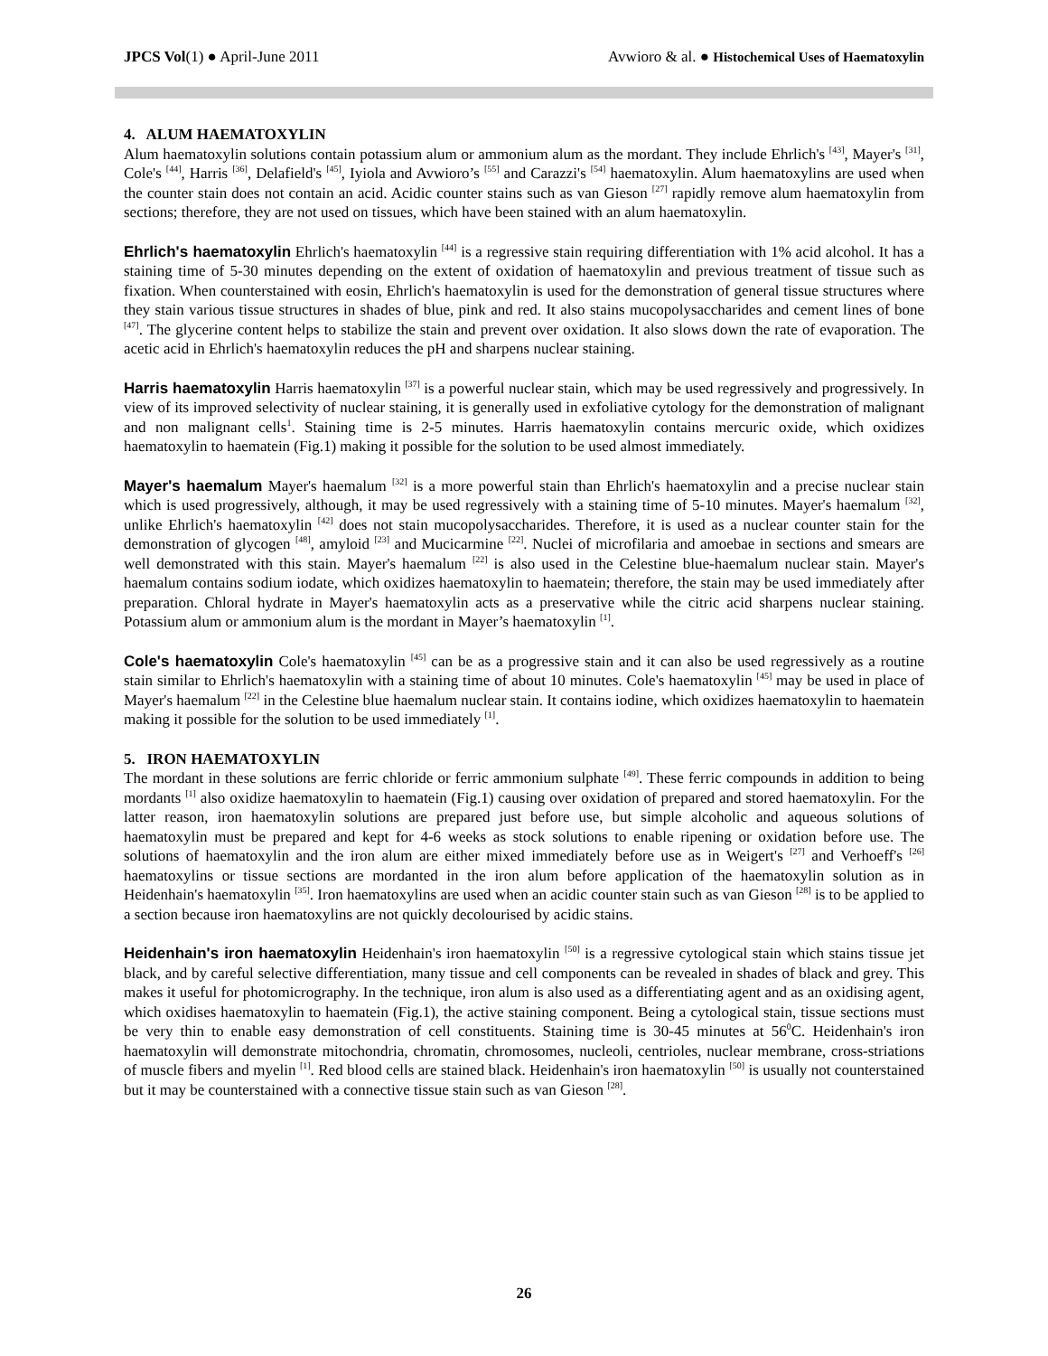JPCS Vol(1) ● April-June 2011 Avwioro & al. ● Histochemical Uses of Haematoxylin
4. ALUM HAEMATOXYLIN
Alum haematoxylin solutions contain potassium alum or ammonium alum as the mordant. They include Ehrlich's <sup>[43]</sup>, Mayer's <sup>[31]</sup>, Cole's <sup>[44]</sup>, Harris <sup>[36]</sup>, Delafield's <sup>[45]</sup>, Iyiola and Avwioro’s <sup>[55]</sup> and Carazzi's <sup>[54]</sup> haematoxylin. Alum haematoxylins are used when the counter stain does not contain an acid. Acidic counter stains such as van Gieson <sup>[27]</sup> rapidly remove alum haematoxylin from sections; therefore, they are not used on tissues, which have been stained with an alum haematoxylin.
Ehrlich's haematoxylin Ehrlich's haematoxylin <sup>[44]</sup> is a regressive stain requiring differentiation with 1% acid alcohol. It has a staining time of 5-30 minutes depending on the extent of oxidation of haematoxylin and previous treatment of tissue such as fixation. When counterstained with eosin, Ehrlich's haematoxylin is used for the demonstration of general tissue structures where they stain various tissue structures in shades of blue, pink and red. It also stains mucopolysaccharides and cement lines of bone <sup>[47]</sup>. The glycerine content helps to stabilize the stain and prevent over oxidation. It also slows down the rate of evaporation. The acetic acid in Ehrlich's haematoxylin reduces the pH and sharpens nuclear staining.
Harris haematoxylin Harris haematoxylin <sup>[37]</sup> is a powerful nuclear stain, which may be used regressively and progressively. In view of its improved selectivity of nuclear staining, it is generally used in exfoliative cytology for the demonstration of malignant and non malignant cells<sup>1</sup>. Staining time is 2-5 minutes. Harris haematoxylin contains mercuric oxide, which oxidizes haematoxylin to haematein (Fig.1) making it possible for the solution to be used almost immediately.
Mayer's haemalum Mayer's haemalum <sup>[32]</sup> is a more powerful stain than Ehrlich's haematoxylin and a precise nuclear stain which is used progressively, although, it may be used regressively with a staining time of 5-10 minutes. Mayer's haemalum <sup>[32]</sup>, unlike Ehrlich's haematoxylin <sup>[42]</sup> does not stain mucopolysaccharides. Therefore, it is used as a nuclear counter stain for the demonstration of glycogen <sup>[48]</sup>, amyloid <sup>[23]</sup> and Mucicarmine <sup>[22]</sup>. Nuclei of microfilaria and amoebae in sections and smears are well demonstrated with this stain. Mayer's haemalum <sup>[22]</sup> is also used in the Celestine blue-haemalum nuclear stain. Mayer's haemalum contains sodium iodate, which oxidizes haematoxylin to haematein; therefore, the stain may be used immediately after preparation. Chloral hydrate in Mayer's haematoxylin acts as a preservative while the citric acid sharpens nuclear staining. Potassium alum or ammonium alum is the mordant in Mayer’s haematoxylin <sup>[1]</sup>.
Cole's haematoxylin Cole's haematoxylin <sup>[45]</sup> can be as a progressive stain and it can also be used regressively as a routine stain similar to Ehrlich's haematoxylin with a staining time of about 10 minutes. Cole's haematoxylin <sup>[45]</sup> may be used in place of Mayer's haemalum <sup>[22]</sup> in the Celestine blue haemalum nuclear stain. It contains iodine, which oxidizes haematoxylin to haematein making it possible for the solution to be used immediately <sup>[1]</sup>.
5. IRON HAEMATOXYLIN
The mordant in these solutions are ferric chloride or ferric ammonium sulphate <sup>[49]</sup>. These ferric compounds in addition to being mordants <sup>[1]</sup> also oxidize haematoxylin to haematein (Fig.1) causing over oxidation of prepared and stored haematoxylin. For the latter reason, iron haematoxylin solutions are prepared just before use, but simple alcoholic and aqueous solutions of haematoxylin must be prepared and kept for 4-6 weeks as stock solutions to enable ripening or oxidation before use. The solutions of haematoxylin and the iron alum are either mixed immediately before use as in Weigert's <sup>[27]</sup> and Verhoeff's <sup>[26]</sup> haematoxylins or tissue sections are mordanted in the iron alum before application of the haematoxylin solution as in Heidenhain's haematoxylin <sup>[35]</sup>. Iron haematoxylins are used when an acidic counter stain such as van Gieson <sup>[28]</sup> is to be applied to a section because iron haematoxylins are not quickly decolourised by acidic stains.
Heidenhain's iron haematoxylin Heidenhain's iron haematoxylin <sup>[50]</sup> is a regressive cytological stain which stains tissue jet black, and by careful selective differentiation, many tissue and cell components can be revealed in shades of black and grey. This makes it useful for photomicrography. In the technique, iron alum is also used as a differentiating agent and as an oxidising agent, which oxidises haematoxylin to haematein (Fig.1), the active staining component. Being a cytological stain, tissue sections must be very thin to enable easy demonstration of cell constituents. Staining time is 30-45 minutes at 56<sup>0</sup>C. Heidenhain's iron haematoxylin will demonstrate mitochondria, chromatin, chromosomes, nucleoli, centrioles, nuclear membrane, cross-striations of muscle fibers and myelin <sup>[1]</sup>. Red blood cells are stained black. Heidenhain's iron haematoxylin <sup>[50]</sup> is usually not counterstained but it may be counterstained with a connective tissue stain such as van Gieson <sup>[28]</sup>.
26